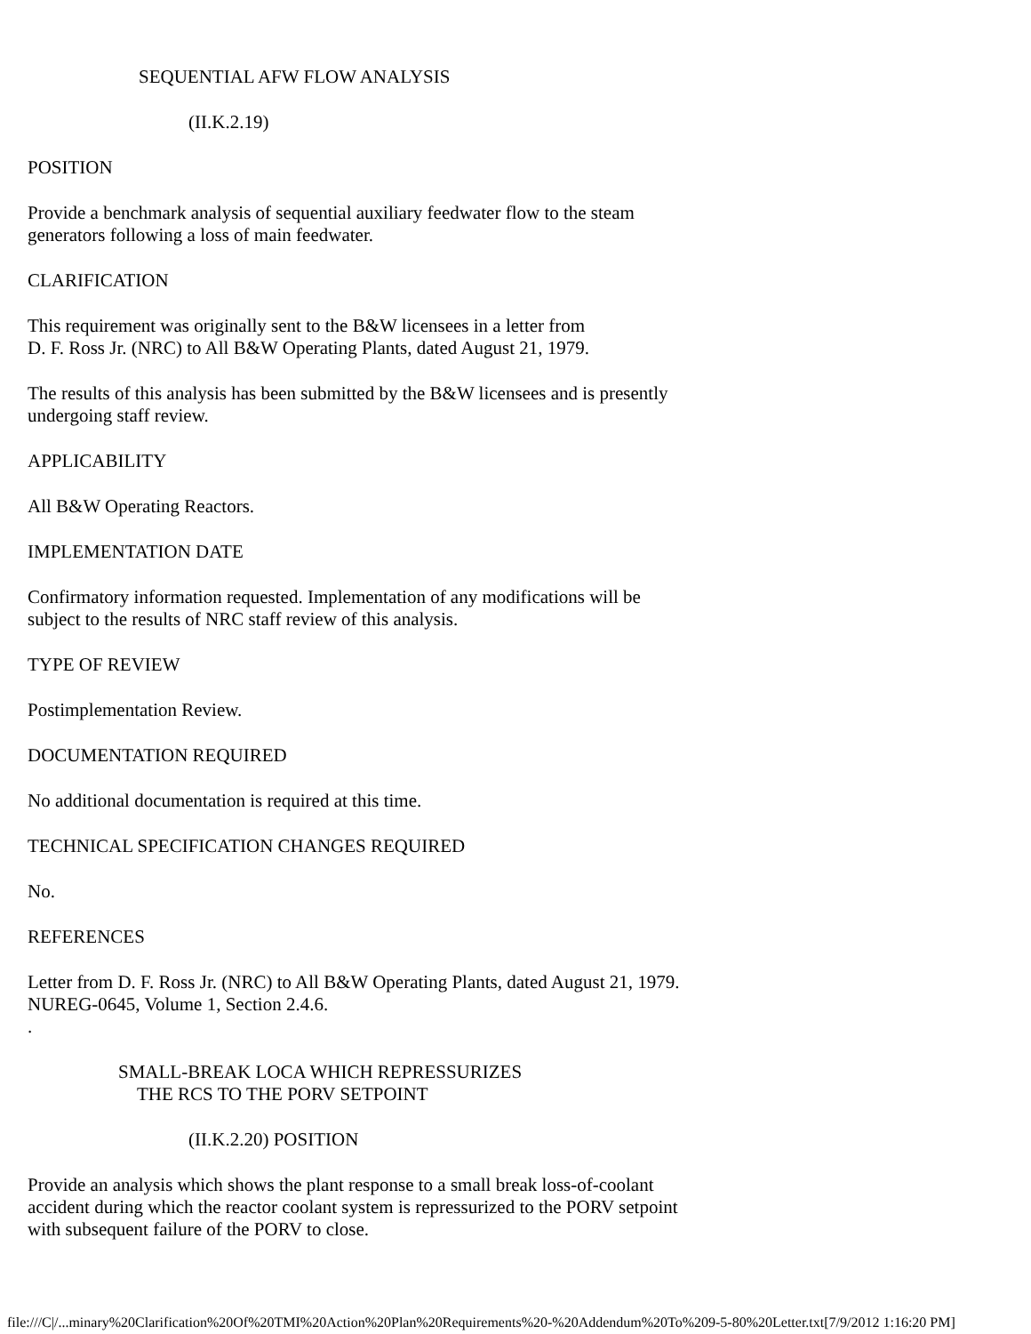SEQUENTIAL AFW FLOW ANALYSIS
(II.K.2.19)
POSITION
Provide a benchmark analysis of sequential auxiliary feedwater flow to the steam generators following a loss of main feedwater.
CLARIFICATION
This requirement was originally sent to the B&W licensees in a letter from
D. F. Ross Jr. (NRC) to All B&W Operating Plants, dated August 21, 1979.
The results of this analysis has been submitted by the B&W licensees and is presently undergoing staff review.
APPLICABILITY
All B&W Operating Reactors.
IMPLEMENTATION DATE
Confirmatory information requested. Implementation of any modifications will be subject to the results of NRC staff review of this analysis.
TYPE OF REVIEW
Postimplementation Review.
DOCUMENTATION REQUIRED
No additional documentation is required at this time.
TECHNICAL SPECIFICATION CHANGES REQUIRED
No.
REFERENCES
Letter from D. F. Ross Jr. (NRC) to All B&W Operating Plants, dated August 21, 1979.
NUREG-0645, Volume 1, Section 2.4.6.
.
SMALL-BREAK LOCA WHICH REPRESSURIZES
THE RCS TO THE PORV SETPOINT
(II.K.2.20) POSITION
Provide an analysis which shows the plant response to a small break loss-of-coolant accident during which the reactor coolant system is repressurized to the PORV setpoint with subsequent failure of the PORV to close.
file:///C|/...minary%20Clarification%20Of%20TMI%20Action%20Plan%20Requirements%20-%20Addendum%20To%209-5-80%20Letter.txt[7/9/2012 1:16:20 PM]